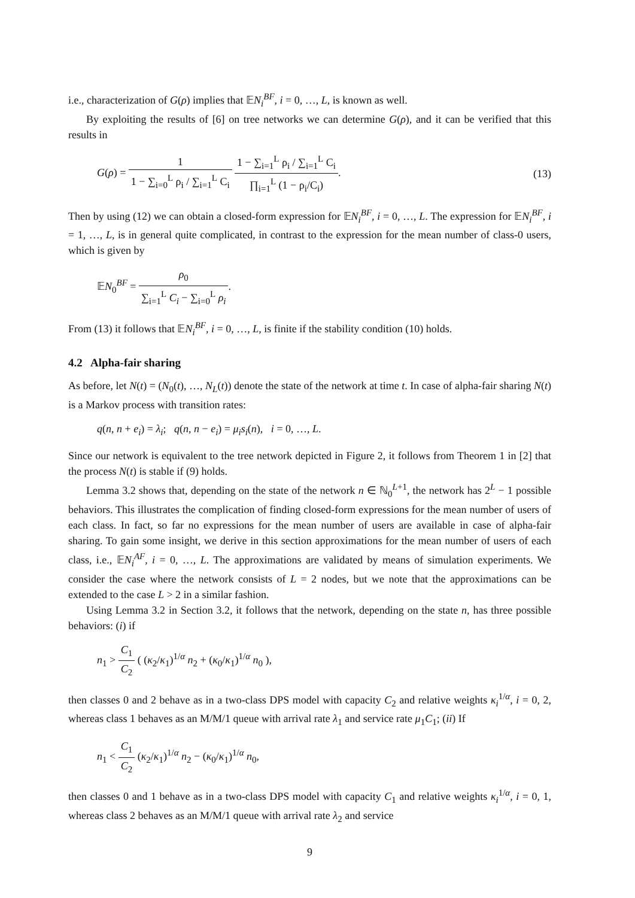i.e., characterization of G(ρ) implies that 𝔼N<sub>i</sub><sup>BF</sup>, i = 0, …, L, is known as well.
By exploiting the results of [6] on tree networks we can determine G(ρ), and it can be verified that this results in
G(ρ) = 1 1 − ∑<sub>i=0</sub><sup>L</sup> ρ<sub>i</sub> / ∑<sub>i=1</sub><sup>L</sup> C<sub>i</sub> 1 − ∑<sub>i=1</sub><sup>L</sup> ρ<sub>i</sub> / ∑<sub>i=1</sub><sup>L</sup> C<sub>i</sub> ∏<sub>i=1</sub><sup>L</sup> (1 − ρ<sub>i</sub>/C<sub>i</sub>).
(13)
Then by using (12) we can obtain a closed-form expression for 𝔼N<sub>i</sub><sup>BF</sup>, i = 0, …, L. The expression for 𝔼N<sub>i</sub><sup>BF</sup>, i = 1, …, L, is in general quite complicated, in contrast to the expression for the mean number of class-0 users, which is given by
𝔼N<sub>0</sub><sup>BF</sup> = ρ<sub>0</sub> ∑<sub>i=1</sub><sup>L</sup> C<sub>i</sub> − ∑<sub>i=0</sub><sup>L</sup> ρ<sub>i</sub>.
From (13) it follows that 𝔼N<sub>i</sub><sup>BF</sup>, i = 0, …, L, is finite if the stability condition (10) holds.
4.2 Alpha-fair sharing
As before, let N(t) = (N<sub>0</sub>(t), …, N<sub>L</sub>(t)) denote the state of the network at time t. In case of alpha-fair sharing N(t) is a Markov process with transition rates:
q(n, n + e<sub>i</sub>) = λ<sub>i</sub>; q(n, n − e<sub>i</sub>) = μ<sub>i</sub>s<sub>i</sub>(n), i = 0, …, L.
Since our network is equivalent to the tree network depicted in Figure 2, it follows from Theorem 1 in [2] that the process N(t) is stable if (9) holds.
Lemma 3.2 shows that, depending on the state of the network n ∈ ℕ<sub>0</sub><sup>L+1</sup>, the network has 2<sup>L</sup> − 1 possible behaviors. This illustrates the complication of finding closed-form expressions for the mean number of users of each class. In fact, so far no expressions for the mean number of users are available in case of alpha-fair sharing. To gain some insight, we derive in this section approximations for the mean number of users of each class, i.e., 𝔼N<sub>i</sub><sup>AF</sup>, i = 0, …, L. The approximations are validated by means of simulation experiments. We consider the case where the network consists of L = 2 nodes, but we note that the approximations can be extended to the case L > 2 in a similar fashion.
Using Lemma 3.2 in Section 3.2, it follows that the network, depending on the state n, has three possible behaviors: (i) if
n<sub>1</sub> > C<sub>1</sub> C<sub>2</sub> ( (κ<sub>2</sub>/κ<sub>1</sub>)<sup>1/α</sup> n<sub>2</sub> + (κ<sub>0</sub>/κ<sub>1</sub>)<sup>1/α</sup> n<sub>0</sub> ),
then classes 0 and 2 behave as in a two-class DPS model with capacity C<sub>2</sub> and relative weights κ<sub>i</sub><sup>1/α</sup>, i = 0, 2, whereas class 1 behaves as an M/M/1 queue with arrival rate λ<sub>1</sub> and service rate μ<sub>1</sub>C<sub>1</sub>; (ii) If
n<sub>1</sub> < C<sub>1</sub> C<sub>2</sub> (κ<sub>2</sub>/κ<sub>1</sub>)<sup>1/α</sup> n<sub>2</sub> − (κ<sub>0</sub>/κ<sub>1</sub>)<sup>1/α</sup> n<sub>0</sub>,
then classes 0 and 1 behave as in a two-class DPS model with capacity C<sub>1</sub> and relative weights κ<sub>i</sub><sup>1/α</sup>, i = 0, 1, whereas class 2 behaves as an M/M/1 queue with arrival rate λ<sub>2</sub> and service
9